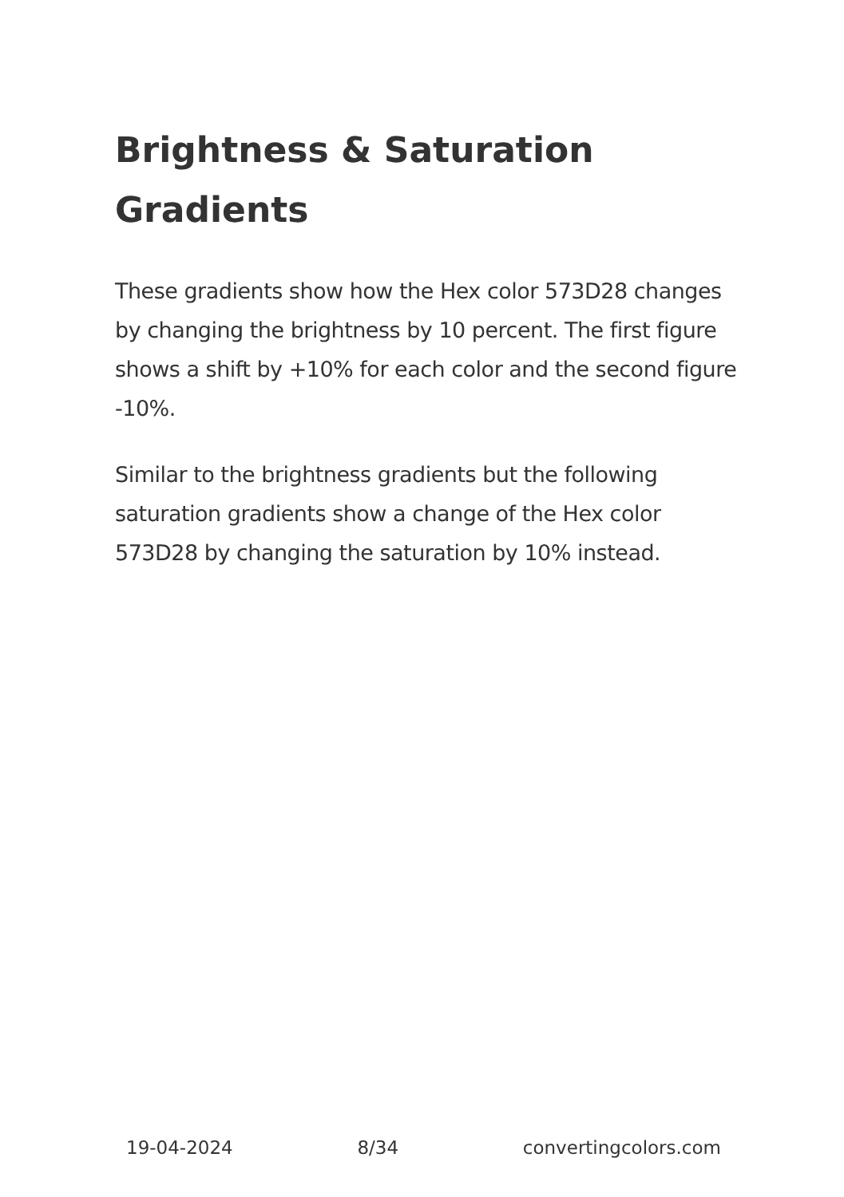Brightness & Saturation Gradients
These gradients show how the Hex color 573D28 changes by changing the brightness by 10 percent. The first figure shows a shift by +10% for each color and the second figure -10%.
Similar to the brightness gradients but the following saturation gradients show a change of the Hex color 573D28 by changing the saturation by 10% instead.
19-04-2024 8/34 convertingcolors.com